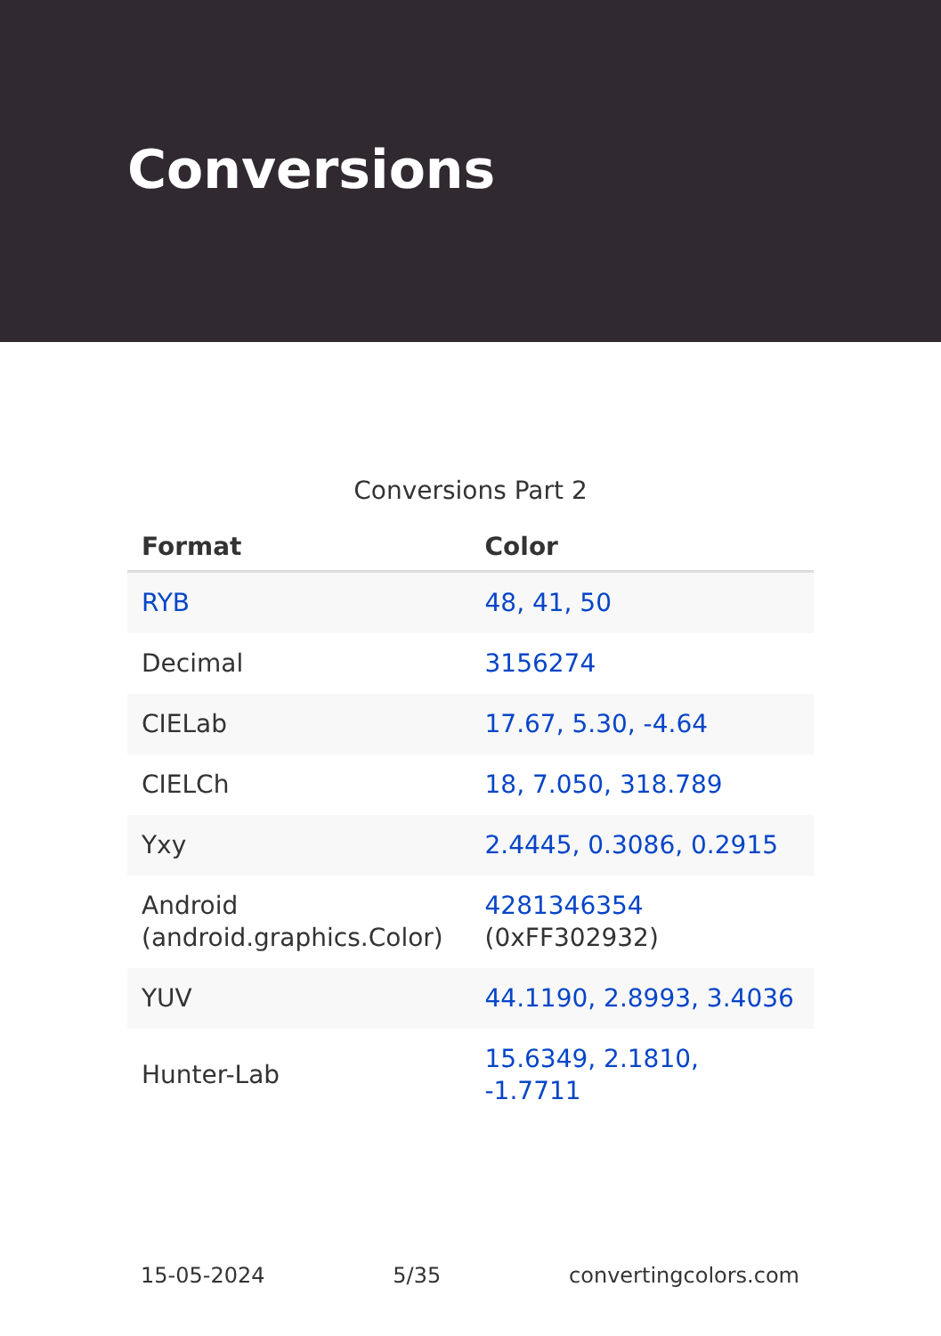Conversions
Conversions Part 2
| Format | Color |
| --- | --- |
| RYB | 48, 41, 50 |
| Decimal | 3156274 |
| CIELab | 17.67, 5.30, -4.64 |
| CIELCh | 18, 7.050, 318.789 |
| Yxy | 2.4445, 0.3086, 0.2915 |
| Android (android.graphics.Color) | 4281346354 (0xFF302932) |
| YUV | 44.1190, 2.8993, 3.4036 |
| Hunter-Lab | 15.6349, 2.1810, -1.7711 |
15-05-2024 5/35 convertingcolors.com